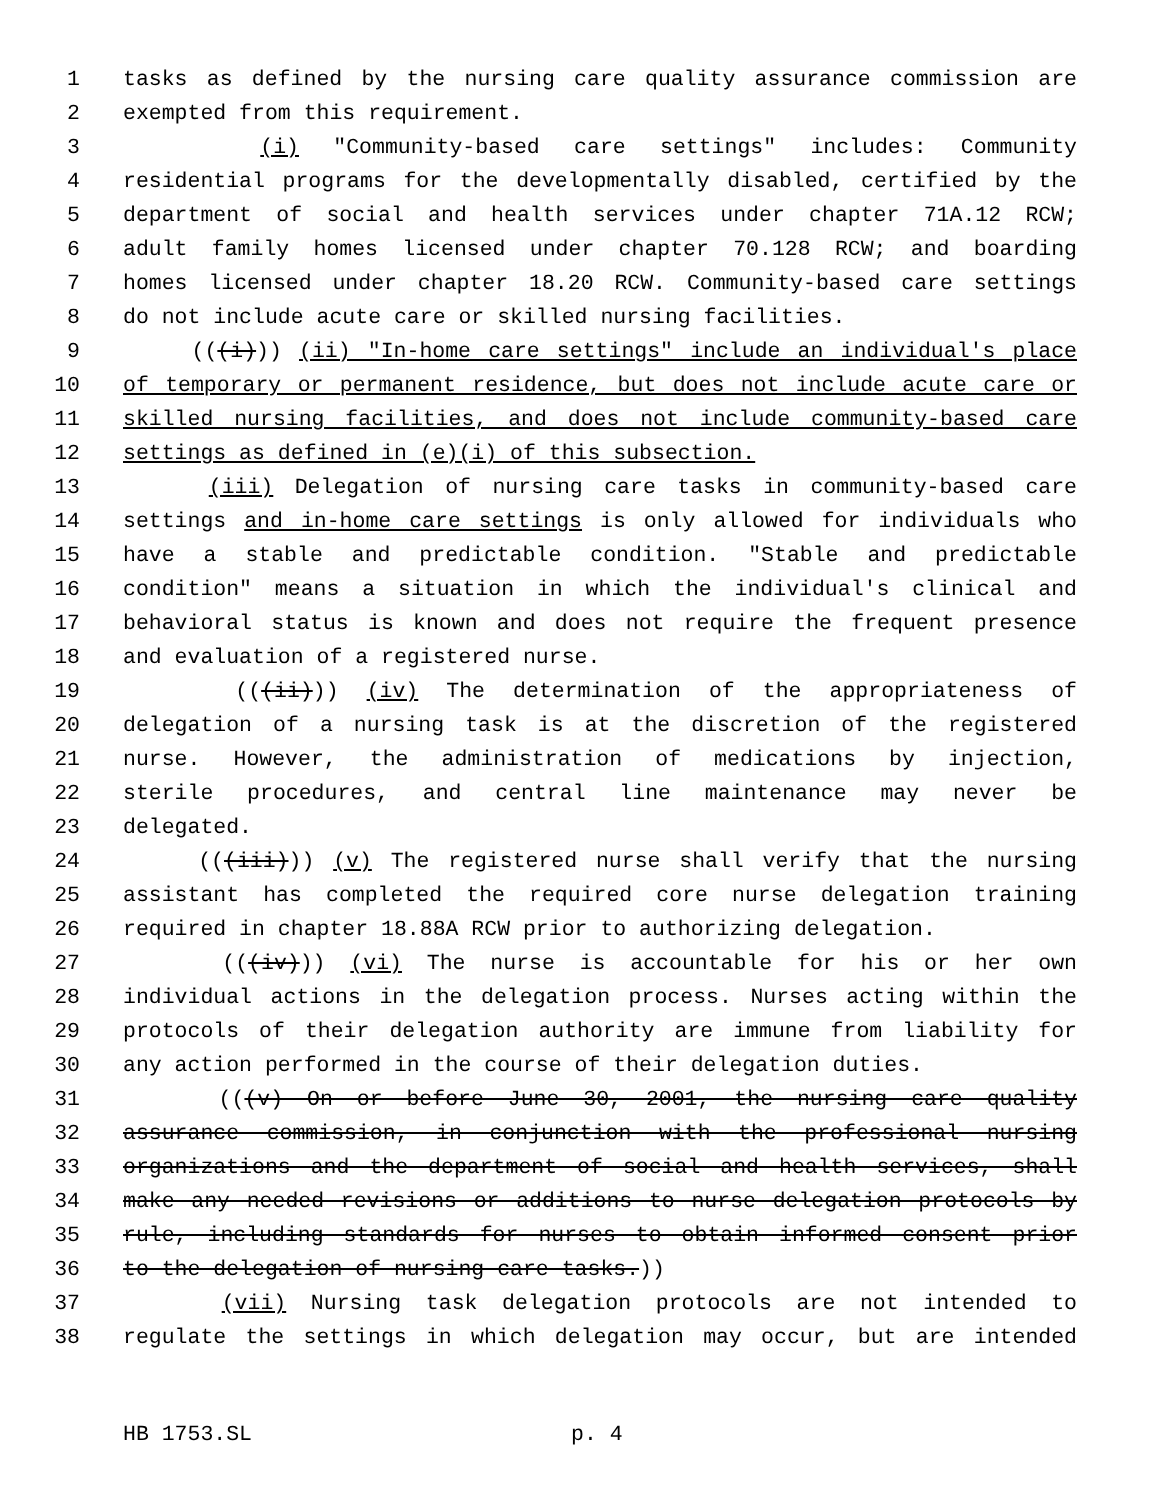1 tasks as defined by the nursing care quality assurance commission are
2 exempted from this requirement.
3 (i) "Community-based care settings" includes: Community
4 residential programs for the developmentally disabled, certified by the
5 department of social and health services under chapter 71A.12 RCW;
6 adult family homes licensed under chapter 70.128 RCW; and boarding
7 homes licensed under chapter 18.20 RCW. Community-based care settings
8 do not include acute care or skilled nursing facilities.
9 (((i))) (ii) "In-home care settings" include an individual's place
10 of temporary or permanent residence, but does not include acute care or
11 skilled nursing facilities, and does not include community-based care
12 settings as defined in (e)(i) of this subsection.
13 (iii) Delegation of nursing care tasks in community-based care
14 settings and in-home care settings is only allowed for individuals who
15 have a stable and predictable condition. "Stable and predictable
16 condition" means a situation in which the individual's clinical and
17 behavioral status is known and does not require the frequent presence
18 and evaluation of a registered nurse.
19 (((ii))) (iv) The determination of the appropriateness of
20 delegation of a nursing task is at the discretion of the registered
21 nurse. However, the administration of medications by injection,
22 sterile procedures, and central line maintenance may never be
23 delegated.
24 (((iii))) (v) The registered nurse shall verify that the nursing
25 assistant has completed the required core nurse delegation training
26 required in chapter 18.88A RCW prior to authorizing delegation.
27 (((iv))) (vi) The nurse is accountable for his or her own
28 individual actions in the delegation process. Nurses acting within the
29 protocols of their delegation authority are immune from liability for
30 any action performed in the course of their delegation duties.
31 (((v) On or before June 30, 2001, the nursing care quality
32 assurance commission, in conjunction with the professional nursing
33 organizations and the department of social and health services, shall
34 make any needed revisions or additions to nurse delegation protocols by
35 rule, including standards for nurses to obtain informed consent prior
36 to the delegation of nursing care tasks.))
37 (vii) Nursing task delegation protocols are not intended to
38 regulate the settings in which delegation may occur, but are intended
HB 1753.SL p. 4